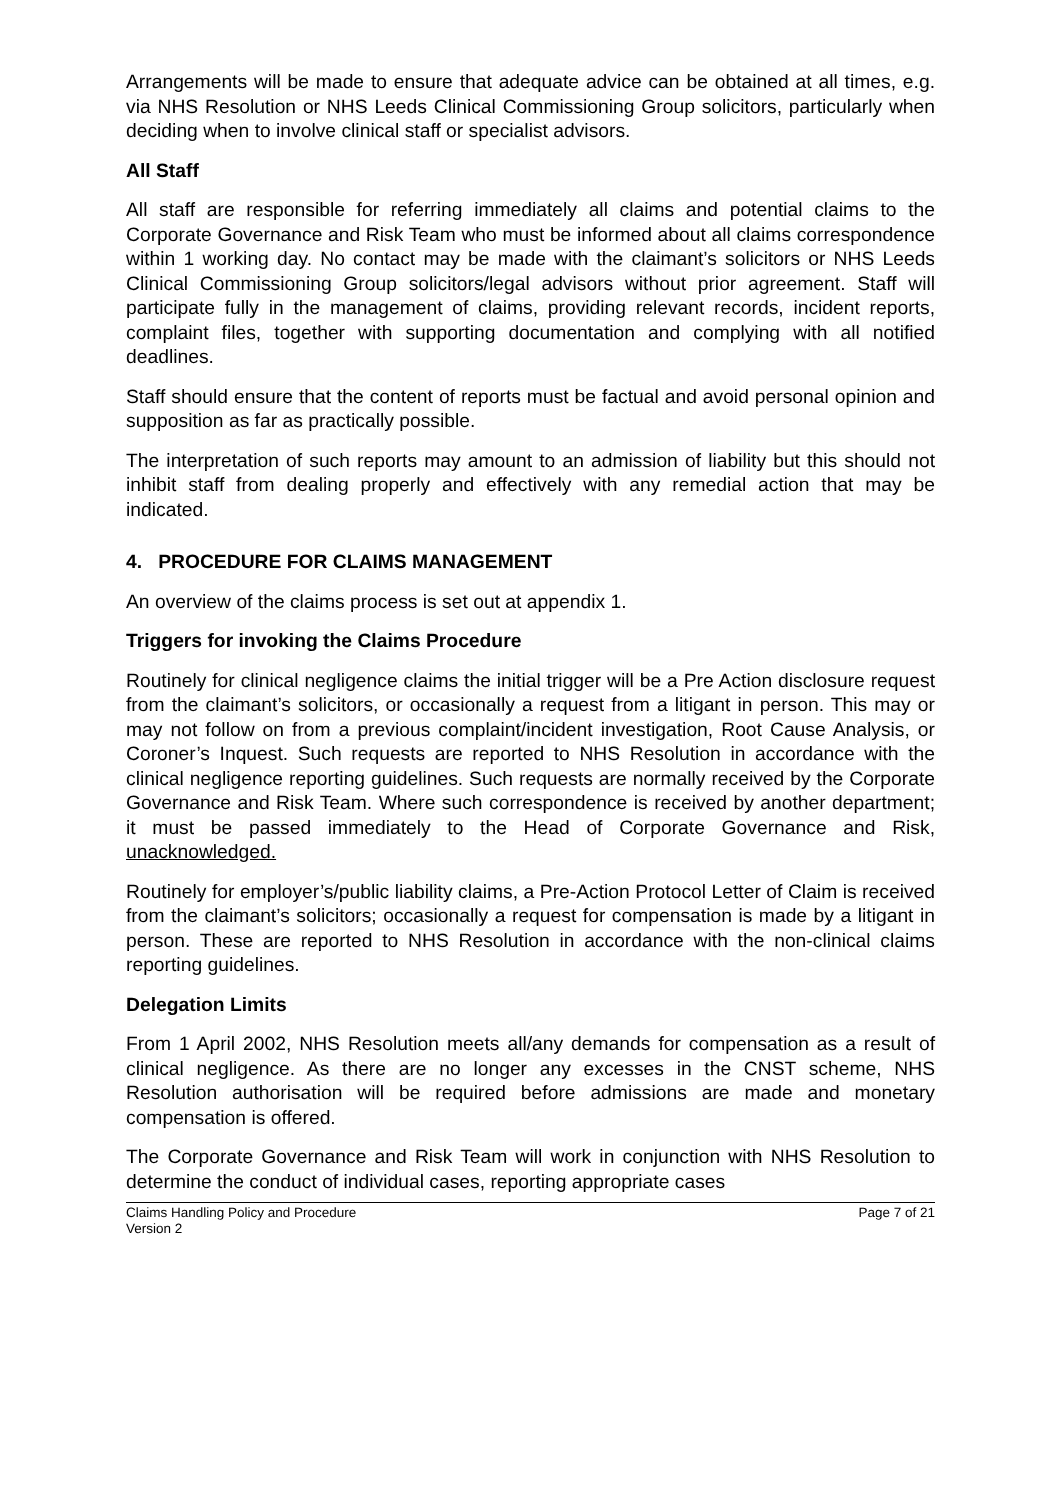Arrangements will be made to ensure that adequate advice can be obtained at all times, e.g. via NHS Resolution or NHS Leeds Clinical Commissioning Group solicitors, particularly when deciding when to involve clinical staff or specialist advisors.
All Staff
All staff are responsible for referring immediately all claims and potential claims to the Corporate Governance and Risk Team who must be informed about all claims correspondence within 1 working day. No contact may be made with the claimant’s solicitors or NHS Leeds Clinical Commissioning Group solicitors/legal advisors without prior agreement. Staff will participate fully in the management of claims, providing relevant records, incident reports, complaint files, together with supporting documentation and complying with all notified deadlines.
Staff should ensure that the content of reports must be factual and avoid personal opinion and supposition as far as practically possible.
The interpretation of such reports may amount to an admission of liability but this should not inhibit staff from dealing properly and effectively with any remedial action that may be indicated.
4. PROCEDURE FOR CLAIMS MANAGEMENT
An overview of the claims process is set out at appendix 1.
Triggers for invoking the Claims Procedure
Routinely for clinical negligence claims the initial trigger will be a Pre Action disclosure request from the claimant’s solicitors, or occasionally a request from a litigant in person. This may or may not follow on from a previous complaint/incident investigation, Root Cause Analysis, or Coroner’s Inquest. Such requests are reported to NHS Resolution in accordance with the clinical negligence reporting guidelines. Such requests are normally received by the Corporate Governance and Risk Team. Where such correspondence is received by another department; it must be passed immediately to the Head of Corporate Governance and Risk, unacknowledged.
Routinely for employer’s/public liability claims, a Pre-Action Protocol Letter of Claim is received from the claimant’s solicitors; occasionally a request for compensation is made by a litigant in person. These are reported to NHS Resolution in accordance with the non-clinical claims reporting guidelines.
Delegation Limits
From 1 April 2002, NHS Resolution meets all/any demands for compensation as a result of clinical negligence. As there are no longer any excesses in the CNST scheme, NHS Resolution authorisation will be required before admissions are made and monetary compensation is offered.
The Corporate Governance and Risk Team will work in conjunction with NHS Resolution to determine the conduct of individual cases, reporting appropriate cases
Claims Handling Policy and Procedure
Version 2
Page 7 of 21